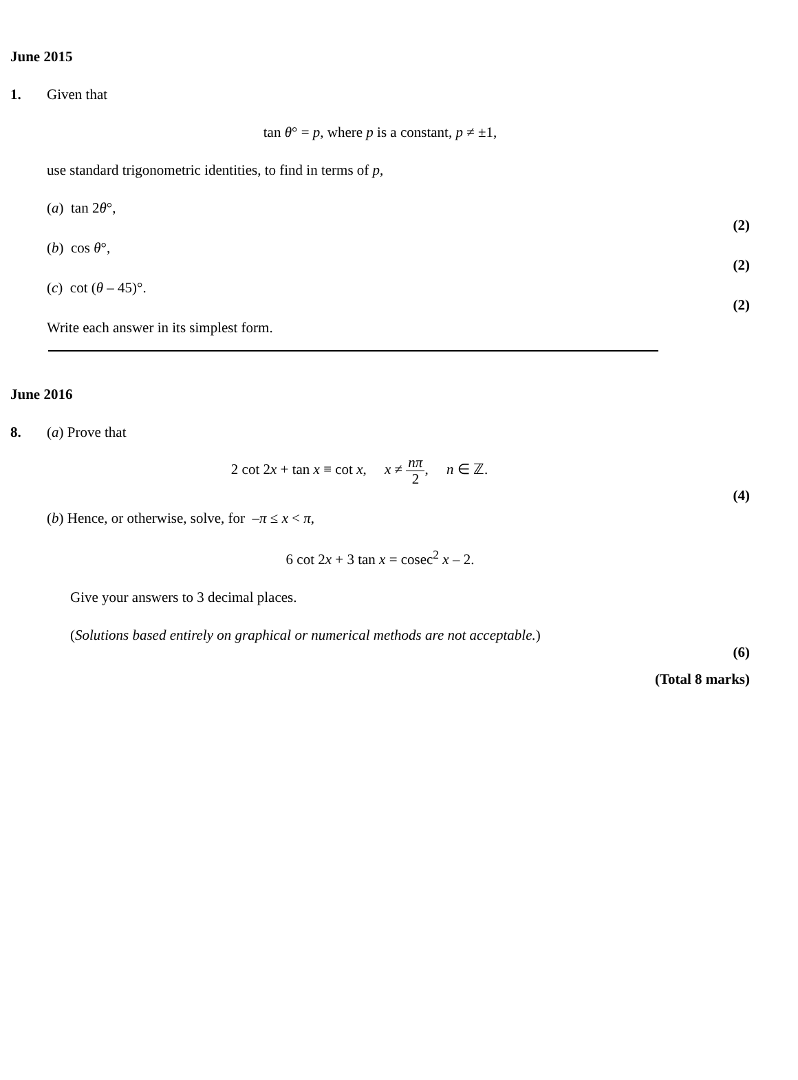June 2015
1. Given that
tan θ° = p, where p is a constant, p ≠ ±1,
use standard trigonometric identities, to find in terms of p,
(a) tan 2θ°,
(2)
(b) cos θ°,
(2)
(c) cot (θ – 45)°.
(2)
Write each answer in its simplest form.
June 2016
8. (a) Prove that
2 cot 2x + tan x ≡ cot x, x ≠ nπ 2, n ∈ ℤ.
(4)
(b) Hence, or otherwise, solve, for –π ≤ x < π,
6 cot 2x + 3 tan x = cosec<sup>2</sup> x – 2.
Give your answers to 3 decimal places.
(Solutions based entirely on graphical or numerical methods are not acceptable.)
(6)
(Total 8 marks)